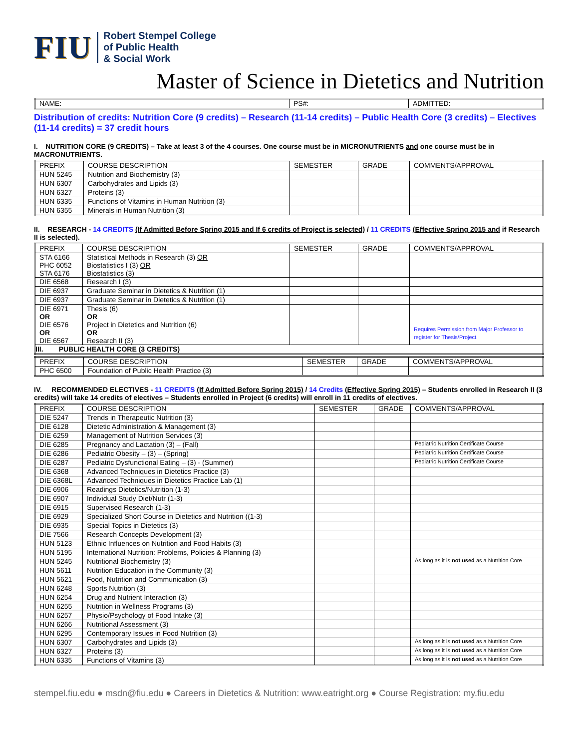FIU
Robert Stempel College
of Public Health
& Social Work
Master of Science in Dietetics and Nutrition
| NAME: | PS#: | ADMITTED: |
Distribution of credits: Nutrition Core (9 credits) – Research (11-14 credits) – Public Health Core (3 credits) – Electives (11-14 credits) = 37 credit hours
I. NUTRITION CORE (9 CREDITS) – Take at least 3 of the 4 courses. One course must be in MICRONUTRIENTS and one course must be in MACRONUTRIENTS.
| PREFIX | COURSE DESCRIPTION | SEMESTER | GRADE | COMMENTS/APPROVAL |
| --- | --- | --- | --- | --- |
| HUN 5245 | Nutrition and Biochemistry (3) | | | |
| HUN 6307 | Carbohydrates and Lipids (3) | | | |
| HUN 6327 | Proteins (3) | | | |
| HUN 6335 | Functions of Vitamins in Human Nutrition (3) | | | |
| HUN 6355 | Minerals in Human Nutrition (3) | | | |
II. RESEARCH - 14 CREDITS (If Admitted Before Spring 2015 and If 6 credits of Project is selected) / 11 CREDITS (Effective Spring 2015 and if Research II is selected).
| PREFIX | COURSE DESCRIPTION | SEMESTER | GRADE | COMMENTS/APPROVAL |
| --- | --- | --- | --- | --- |
| STA 6166 PHC 6052 STA 6176 | Statistical Methods in Research (3) OR Biostatistics I (3) OR Biostatistics (3) | | | |
| DIE 6568 | Research I (3) | | | |
| DIE 6937 | Graduate Seminar in Dietetics & Nutrition (1) | | | |
| DIE 6937 | Graduate Seminar in Dietetics & Nutrition (1) | | | |
| DIE 6971 OR DIE 6576 OR DIE 6567 | Thesis (6) OR Project in Dietetics and Nutrition (6) OR Research II (3) | | | Requires Permission from Major Professor to register for Thesis/Project. |
| III. PUBLIC HEALTH CORE (3 CREDITS) | | | | |
| PREFIX | COURSE DESCRIPTION | SEMESTER | GRADE | COMMENTS/APPROVAL |
| --- | --- | --- | --- | --- |
| PHC 6500 | Foundation of Public Health Practice (3) | | | |
IV. RECOMMENDED ELECTIVES - 11 CREDITS (If Admitted Before Spring 2015) / 14 Credits (Effective Spring 2015) – Students enrolled in Research II (3 credits) will take 14 credits of electives – Students enrolled in Project (6 credits) will enroll in 11 credits of electives.
| PREFIX | COURSE DESCRIPTION | SEMESTER | GRADE | COMMENTS/APPROVAL |
| --- | --- | --- | --- | --- |
| DIE 5247 | Trends in Therapeutic Nutrition (3) | | | |
| DIE 6128 | Dietetic Administration & Management (3) | | | |
| DIE 6259 | Management of Nutrition Services (3) | | | |
| DIE 6285 | Pregnancy and Lactation (3) – (Fall) | | | Pediatric Nutrition Certificate Course |
| DIE 6286 | Pediatric Obesity – (3) – (Spring) | | | Pediatric Nutrition Certificate Course |
| DIE 6287 | Pediatric Dysfunctional Eating – (3) - (Summer) | | | Pediatric Nutrition Certificate Course |
| DIE 6368 | Advanced Techniques in Dietetics Practice (3) | | | |
| DIE 6368L | Advanced Techniques in Dietetics Practice Lab (1) | | | |
| DIE 6906 | Readings Dietetics/Nutrition (1-3) | | | |
| DIE 6907 | Individual Study Diet/Nutr (1-3) | | | |
| DIE 6915 | Supervised Research (1-3) | | | |
| DIE 6929 | Specialized Short Course in Dietetics and Nutrition ((1-3) | | | |
| DIE 6935 | Special Topics in Dietetics (3) | | | |
| DIE 7566 | Research Concepts Development (3) | | | |
| HUN 5123 | Ethnic Influences on Nutrition and Food Habits (3) | | | |
| HUN 5195 | International Nutrition: Problems, Policies & Planning (3) | | | |
| HUN 5245 | Nutritional Biochemistry (3) | | | As long as it is not used as a Nutrition Core |
| HUN 5611 | Nutrition Education in the Community (3) | | | |
| HUN 5621 | Food, Nutrition and Communication (3) | | | |
| HUN 6248 | Sports Nutrition (3) | | | |
| HUN 6254 | Drug and Nutrient Interaction (3) | | | |
| HUN 6255 | Nutrition in Wellness Programs (3) | | | |
| HUN 6257 | Physio/Psychology of Food Intake (3) | | | |
| HUN 6266 | Nutritional Assessment (3) | | | |
| HUN 6295 | Contemporary Issues in Food Nutrition (3) | | | |
| HUN 6307 | Carbohydrates and Lipids (3) | | | As long as it is not used as a Nutrition Core |
| HUN 6327 | Proteins (3) | | | As long as it is not used as a Nutrition Core |
| HUN 6335 | Functions of Vitamins (3) | | | As long as it is not used as a Nutrition Core |
stempel.fiu.edu ● msdn@fiu.edu ● Careers in Dietetics & Nutrition: www.eatright.org ● Course Registration: my.fiu.edu